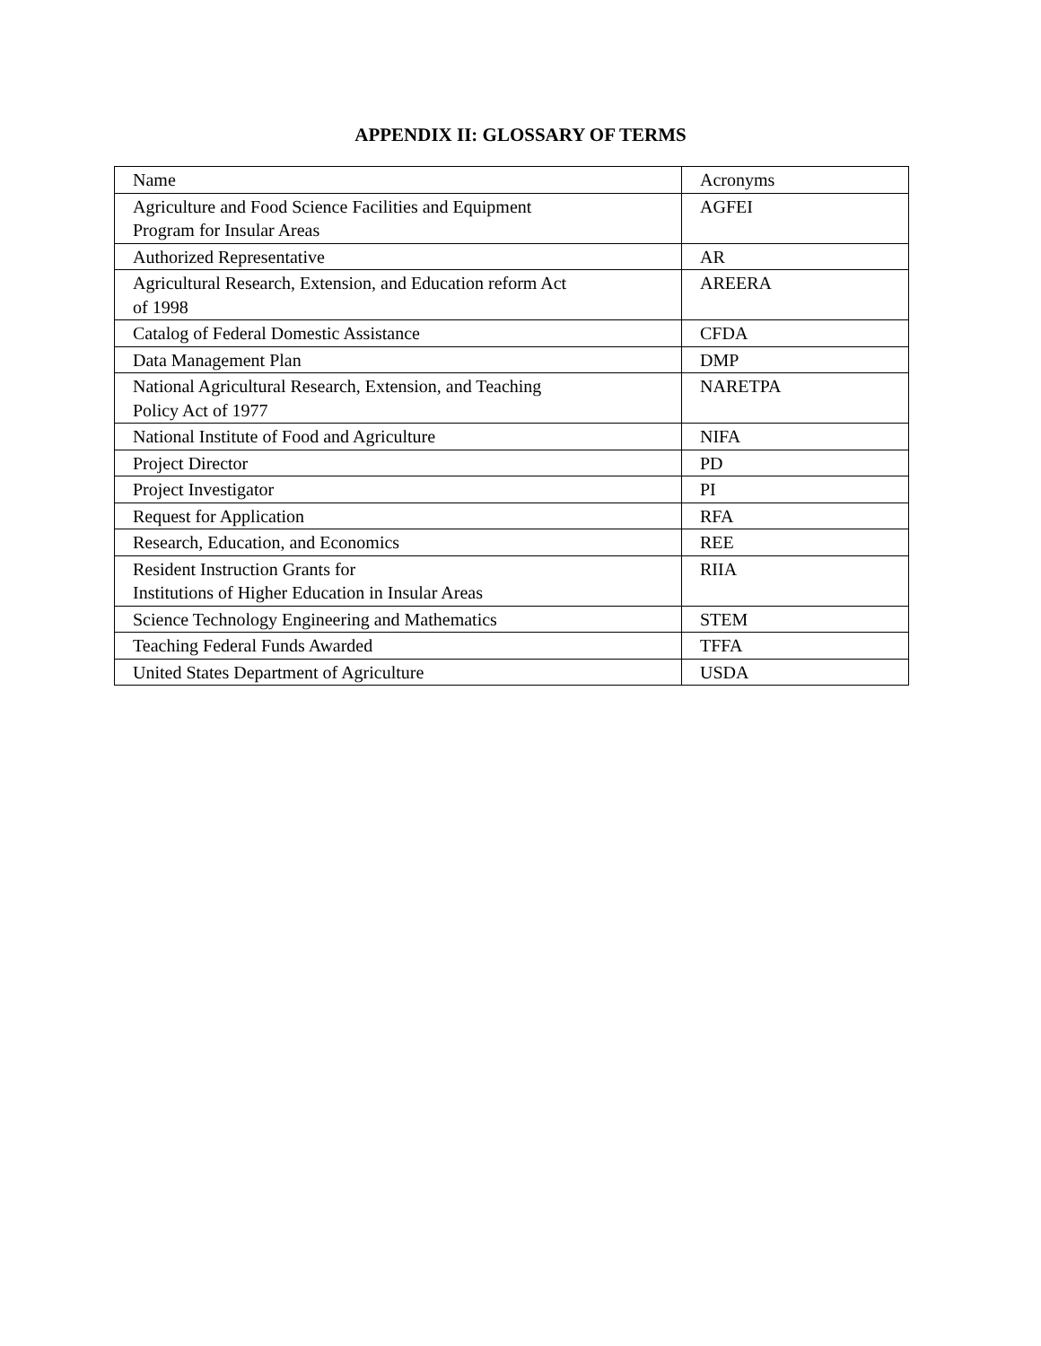APPENDIX II: GLOSSARY OF TERMS
| Name | Acronyms |
| Agriculture and Food Science Facilities and Equipment Program for Insular Areas | AGFEI |
| Authorized Representative | AR |
| Agricultural Research, Extension, and Education reform Act of 1998 | AREERA |
| Catalog of Federal Domestic Assistance | CFDA |
| Data Management Plan | DMP |
| National Agricultural Research, Extension, and Teaching Policy Act of 1977 | NARETPA |
| National Institute of Food and Agriculture | NIFA |
| Project Director | PD |
| Project Investigator | PI |
| Request for Application | RFA |
| Research, Education, and Economics | REE |
| Resident Instruction Grants for Institutions of Higher Education in Insular Areas | RIIA |
| Science Technology Engineering and Mathematics | STEM |
| Teaching Federal Funds Awarded | TFFA |
| United States Department of Agriculture | USDA |